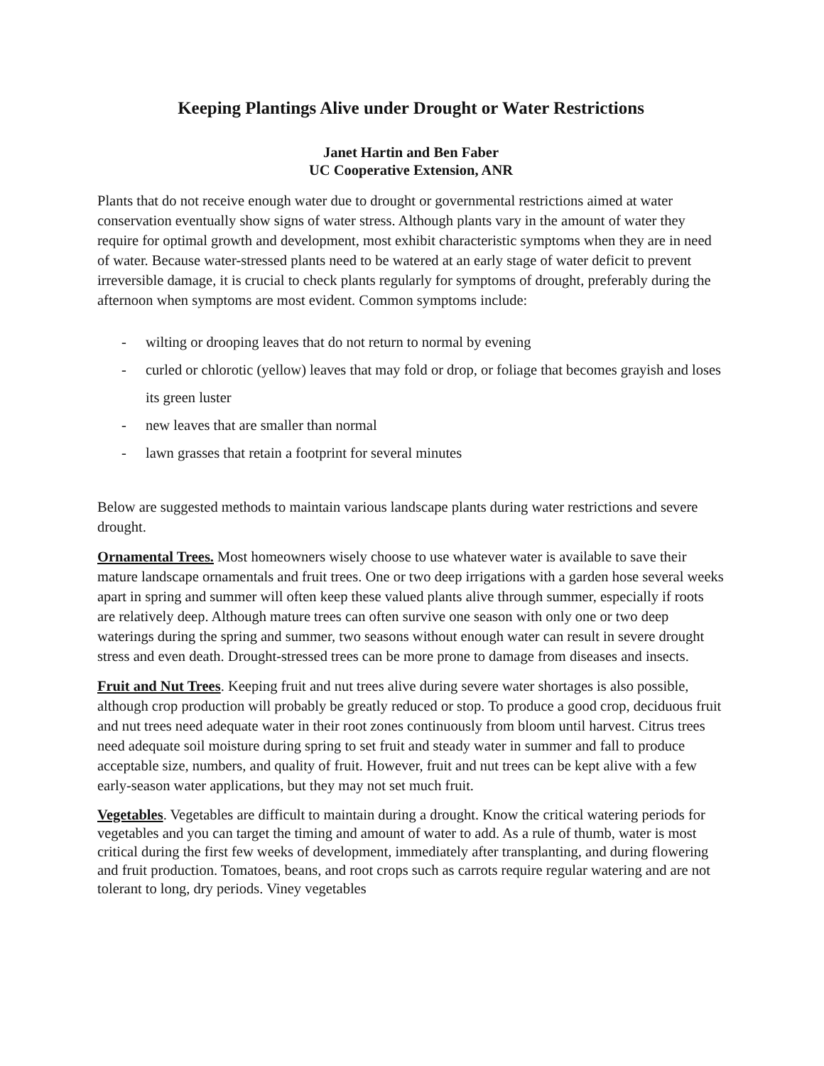Keeping Plantings Alive under Drought or Water Restrictions
Janet Hartin and Ben Faber
UC Cooperative Extension, ANR
Plants that do not receive enough water due to drought or governmental restrictions aimed at water conservation eventually show signs of water stress. Although plants vary in the amount of water they require for optimal growth and development, most exhibit characteristic symptoms when they are in need of water. Because water-stressed plants need to be watered at an early stage of water deficit to prevent irreversible damage, it is crucial to check plants regularly for symptoms of drought, preferably during the afternoon when symptoms are most evident. Common symptoms include:
- wilting or drooping leaves that do not return to normal by evening
- curled or chlorotic (yellow) leaves that may fold or drop, or foliage that becomes grayish and loses its green luster
- new leaves that are smaller than normal
- lawn grasses that retain a footprint for several minutes
Below are suggested methods to maintain various landscape plants during water restrictions and severe drought.
Ornamental Trees. Most homeowners wisely choose to use whatever water is available to save their mature landscape ornamentals and fruit trees. One or two deep irrigations with a garden hose several weeks apart in spring and summer will often keep these valued plants alive through summer, especially if roots are relatively deep. Although mature trees can often survive one season with only one or two deep waterings during the spring and summer, two seasons without enough water can result in severe drought stress and even death. Drought-stressed trees can be more prone to damage from diseases and insects.
Fruit and Nut Trees. Keeping fruit and nut trees alive during severe water shortages is also possible, although crop production will probably be greatly reduced or stop. To produce a good crop, deciduous fruit and nut trees need adequate water in their root zones continuously from bloom until harvest. Citrus trees need adequate soil moisture during spring to set fruit and steady water in summer and fall to produce acceptable size, numbers, and quality of fruit. However, fruit and nut trees can be kept alive with a few early-season water applications, but they may not set much fruit.
Vegetables. Vegetables are difficult to maintain during a drought. Know the critical watering periods for vegetables and you can target the timing and amount of water to add. As a rule of thumb, water is most critical during the first few weeks of development, immediately after transplanting, and during flowering and fruit production. Tomatoes, beans, and root crops such as carrots require regular watering and are not tolerant to long, dry periods. Viney vegetables